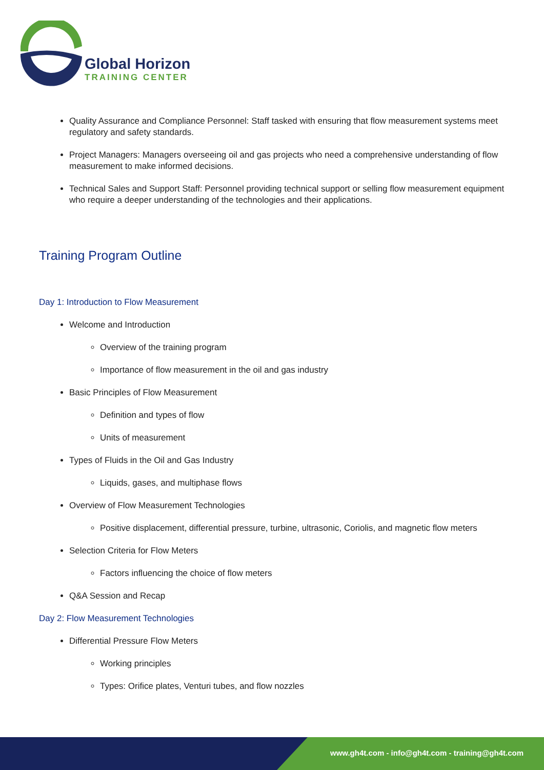Global Horizon
TRAINING CENTER
Quality Assurance and Compliance Personnel: Staff tasked with ensuring that flow measurement systems meet regulatory and safety standards.
Project Managers: Managers overseeing oil and gas projects who need a comprehensive understanding of flow measurement to make informed decisions.
Technical Sales and Support Staff: Personnel providing technical support or selling flow measurement equipment who require a deeper understanding of the technologies and their applications.
Training Program Outline
Day 1: Introduction to Flow Measurement
Welcome and Introduction
Overview of the training program
Importance of flow measurement in the oil and gas industry
Basic Principles of Flow Measurement
Definition and types of flow
Units of measurement
Types of Fluids in the Oil and Gas Industry
Liquids, gases, and multiphase flows
Overview of Flow Measurement Technologies
Positive displacement, differential pressure, turbine, ultrasonic, Coriolis, and magnetic flow meters
Selection Criteria for Flow Meters
Factors influencing the choice of flow meters
Q&A Session and Recap
Day 2: Flow Measurement Technologies
Differential Pressure Flow Meters
Working principles
Types: Orifice plates, Venturi tubes, and flow nozzles
www.gh4t.com - info@gh4t.com - training@gh4t.com